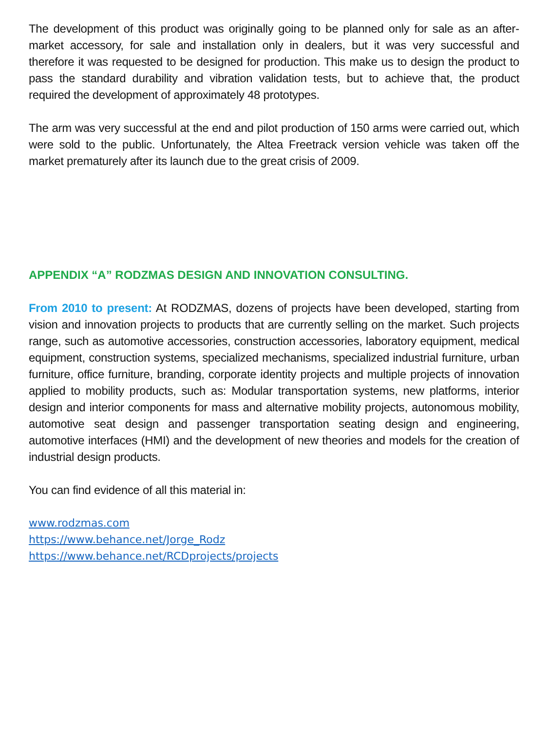The development of this product was originally going to be planned only for sale as an after-market accessory, for sale and installation only in dealers, but it was very successful and therefore it was requested to be designed for production. This make us to design the product to pass the standard durability and vibration validation tests, but to achieve that, the product required the development of approximately 48 prototypes.
The arm was very successful at the end and pilot production of 150 arms were carried out, which were sold to the public. Unfortunately, the Altea Freetrack version vehicle was taken off the market prematurely after its launch due to the great crisis of 2009.
APPENDIX “A” RODZMAS DESIGN AND INNOVATION CONSULTING.
From 2010 to present: At RODZMAS, dozens of projects have been developed, starting from vision and innovation projects to products that are currently selling on the market. Such projects range, such as automotive accessories, construction accessories, laboratory equipment, medical equipment, construction systems, specialized mechanisms, specialized industrial furniture, urban furniture, office furniture, branding, corporate identity projects and multiple projects of innovation applied to mobility products, such as: Modular transportation systems, new platforms, interior design and interior components for mass and alternative mobility projects, autonomous mobility, automotive seat design and passenger transportation seating design and engineering, automotive interfaces (HMI) and the development of new theories and models for the creation of industrial design products.
You can find evidence of all this material in:
www.rodzmas.com
https://www.behance.net/Jorge_Rodz
https://www.behance.net/RCDprojects/projects